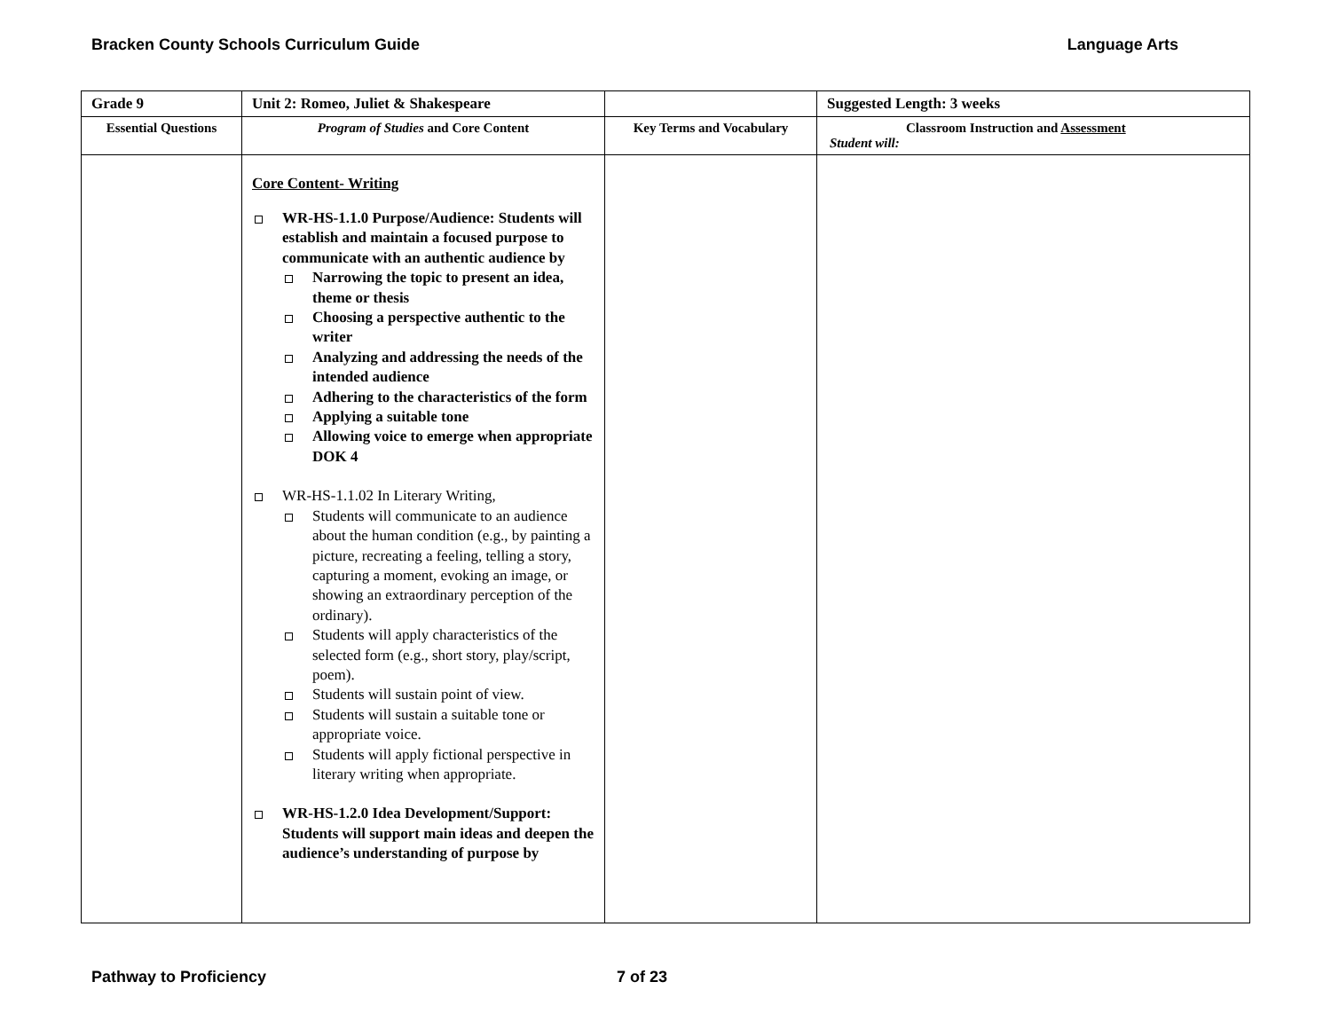Bracken County Schools Curriculum Guide Language Arts
| Grade 9 | Unit 2: Romeo, Juliet & Shakespeare | | Suggested Length: 3 weeks |
| Essential Questions | Program of Studies and Core Content | Key Terms and Vocabulary | Classroom Instruction and Assessment Student will: |
| | Core Content- Writing WR-HS-1.1.0 Purpose/Audience: Students will establish and maintain a focused purpose to communicate with an authentic audience by Narrowing the topic to present an idea, theme or thesis Choosing a perspective authentic to the writer Analyzing and addressing the needs of the intended audience Adhering to the characteristics of the form Applying a suitable tone Allowing voice to emerge when appropriate DOK 4 WR-HS-1.1.02 In Literary Writing, Students will communicate to an audience about the human condition (e.g., by painting a picture, recreating a feeling, telling a story, capturing a moment, evoking an image, or showing an extraordinary perception of the ordinary). Students will apply characteristics of the selected form (e.g., short story, play/script, poem). Students will sustain point of view. Students will sustain a suitable tone or appropriate voice. Students will apply fictional perspective in literary writing when appropriate. WR-HS-1.2.0 Idea Development/Support: Students will support main ideas and deepen the audience’s understanding of purpose by | | |
Pathway to Proficiency 7 of 23